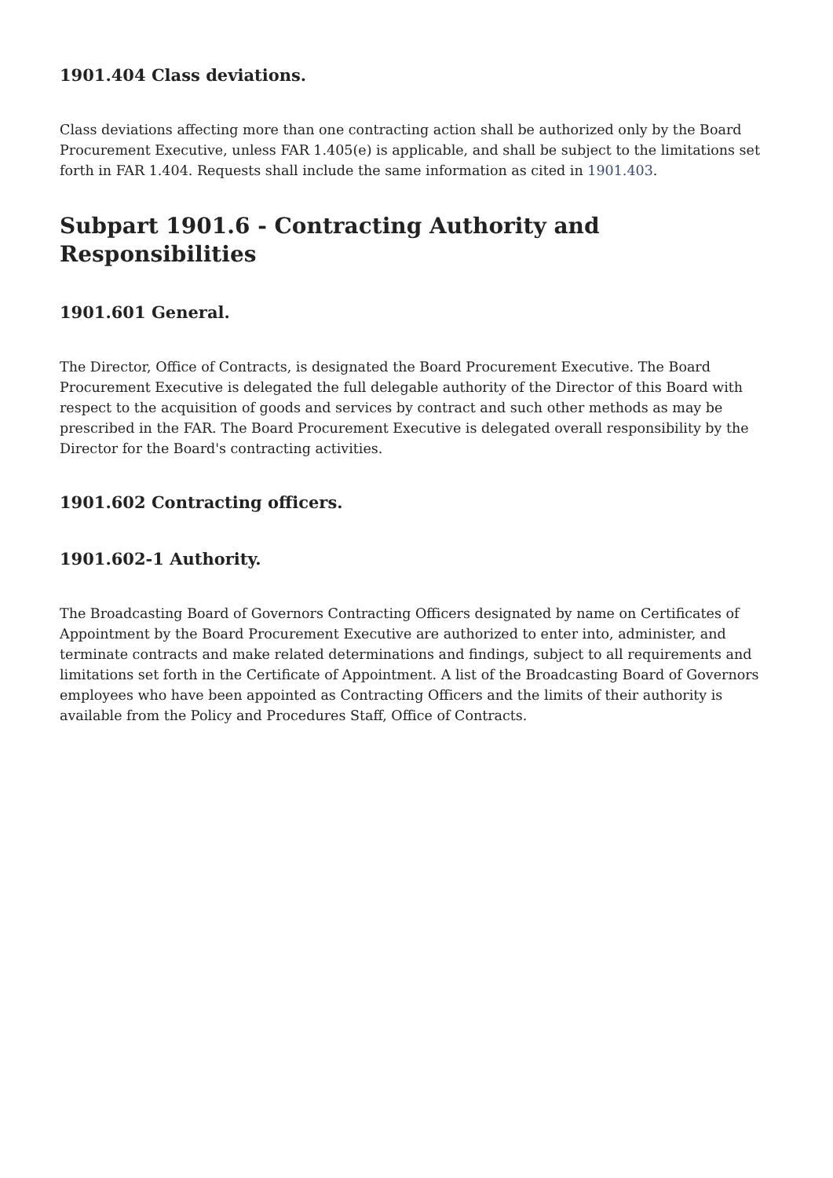1901.404 Class deviations.
Class deviations affecting more than one contracting action shall be authorized only by the Board Procurement Executive, unless FAR 1.405(e) is applicable, and shall be subject to the limitations set forth in FAR 1.404. Requests shall include the same information as cited in 1901.403.
Subpart 1901.6 - Contracting Authority and Responsibilities
1901.601 General.
The Director, Office of Contracts, is designated the Board Procurement Executive. The Board Procurement Executive is delegated the full delegable authority of the Director of this Board with respect to the acquisition of goods and services by contract and such other methods as may be prescribed in the FAR. The Board Procurement Executive is delegated overall responsibility by the Director for the Board's contracting activities.
1901.602 Contracting officers.
1901.602-1 Authority.
The Broadcasting Board of Governors Contracting Officers designated by name on Certificates of Appointment by the Board Procurement Executive are authorized to enter into, administer, and terminate contracts and make related determinations and findings, subject to all requirements and limitations set forth in the Certificate of Appointment. A list of the Broadcasting Board of Governors employees who have been appointed as Contracting Officers and the limits of their authority is available from the Policy and Procedures Staff, Office of Contracts.